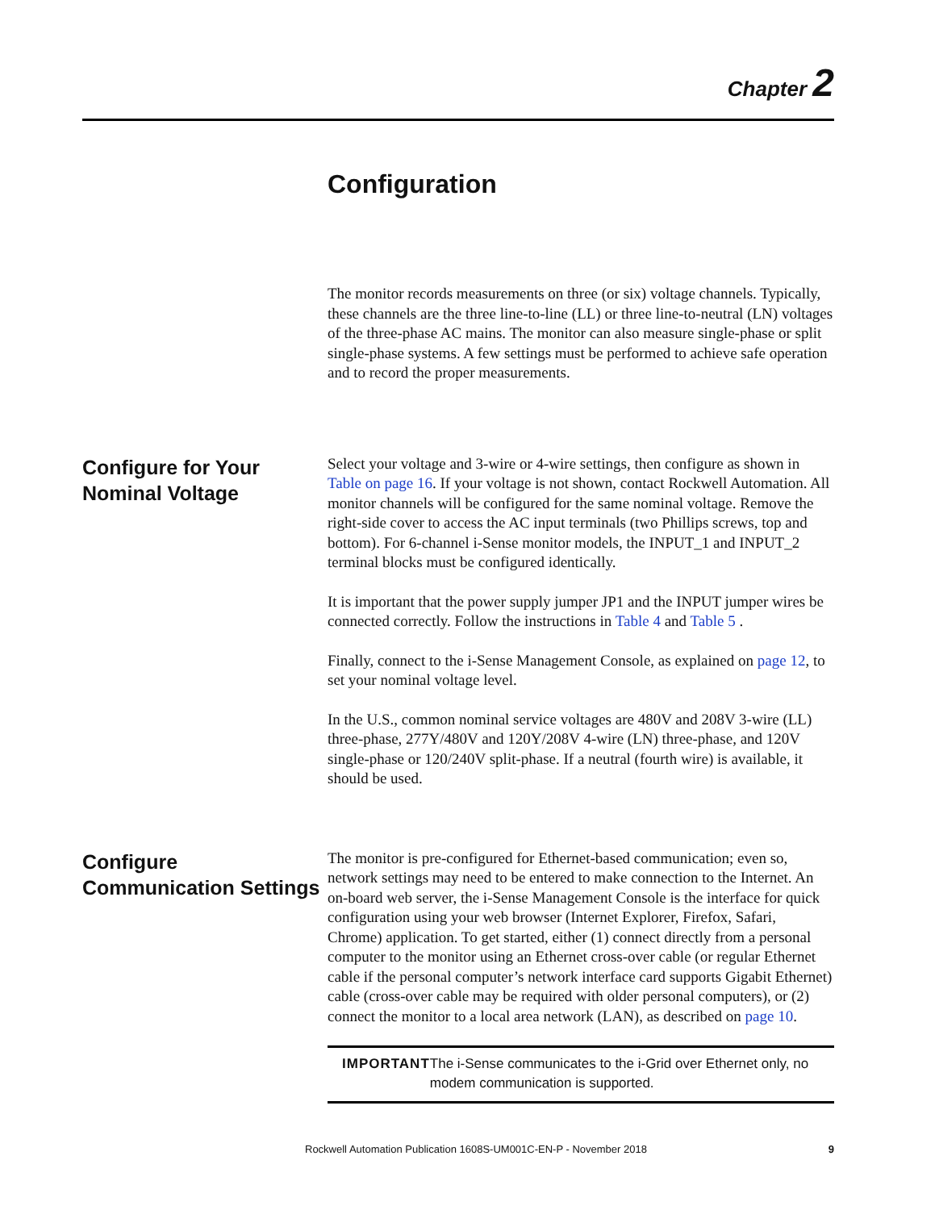Chapter 2
Configuration
The monitor records measurements on three (or six) voltage channels. Typically, these channels are the three line-to-line (LL) or three line-to-neutral (LN) voltages of the three-phase AC mains. The monitor can also measure single-phase or split single-phase systems. A few settings must be performed to achieve safe operation and to record the proper measurements.
Configure for Your Nominal Voltage
Select your voltage and 3-wire or 4-wire settings, then configure as shown in Table on page 16. If your voltage is not shown, contact Rockwell Automation. All monitor channels will be configured for the same nominal voltage. Remove the right-side cover to access the AC input terminals (two Phillips screws, top and bottom). For 6-channel i-Sense monitor models, the INPUT_1 and INPUT_2 terminal blocks must be configured identically.
It is important that the power supply jumper JP1 and the INPUT jumper wires be connected correctly. Follow the instructions in Table 4 and Table 5 .
Finally, connect to the i-Sense Management Console, as explained on page 12, to set your nominal voltage level.
In the U.S., common nominal service voltages are 480V and 208V 3-wire (LL) three-phase, 277Y/480V and 120Y/208V 4-wire (LN) three-phase, and 120V single-phase or 120/240V split-phase. If a neutral (fourth wire) is available, it should be used.
Configure Communication Settings
The monitor is pre-configured for Ethernet-based communication; even so, network settings may need to be entered to make connection to the Internet. An on-board web server, the i-Sense Management Console is the interface for quick configuration using your web browser (Internet Explorer, Firefox, Safari, Chrome) application. To get started, either (1) connect directly from a personal computer to the monitor using an Ethernet cross-over cable (or regular Ethernet cable if the personal computer’s network interface card supports Gigabit Ethernet) cable (cross-over cable may be required with older personal computers), or (2) connect the monitor to a local area network (LAN), as described on page 10.
IMPORTANT The i-Sense communicates to the i-Grid over Ethernet only, no modem communication is supported.
Rockwell Automation Publication 1608S-UM001C-EN-P - November 2018 9